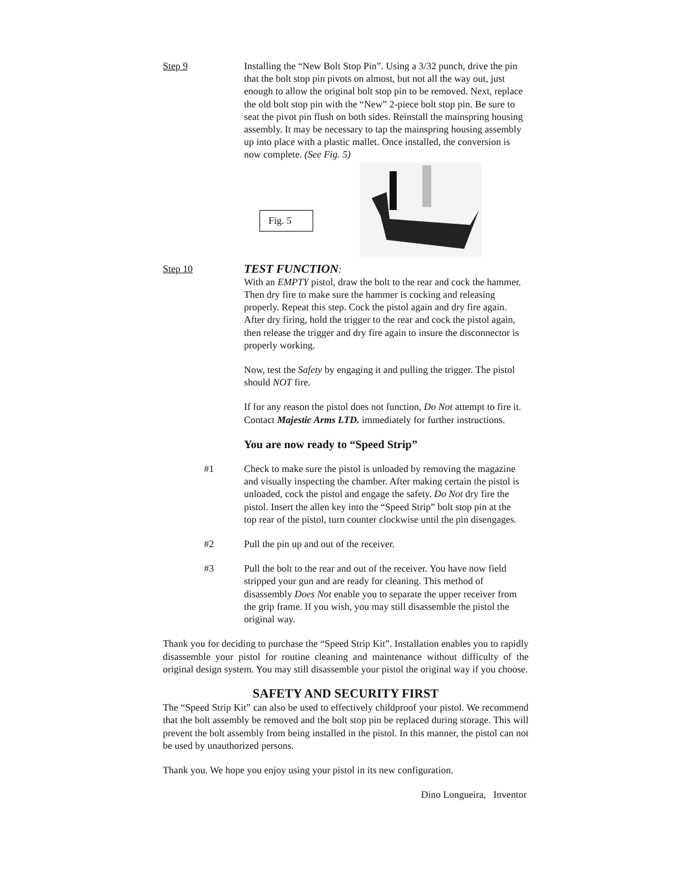Step 9 Installing the “New Bolt Stop Pin”. Using a 3/32 punch, drive the pin that the bolt stop pin pivots on almost, but not all the way out, just enough to allow the original bolt stop pin to be removed. Next, replace the old bolt stop pin with the “New” 2-piece bolt stop pin. Be sure to seat the pivot pin flush on both sides. Reinstall the mainspring housing assembly. It may be necessary to tap the mainspring housing assembly up into place with a plastic mallet. Once installed, the conversion is now complete. (See Fig. 5)
Fig. 5
Step 10
TEST FUNCTION:
With an EMPTY pistol, draw the bolt to the rear and cock the hammer. Then dry fire to make sure the hammer is cocking and releasing properly. Repeat this step. Cock the pistol again and dry fire again. After dry firing, hold the trigger to the rear and cock the pistol again, then release the trigger and dry fire again to insure the disconnector is properly working.
Now, test the Safety by engaging it and pulling the trigger. The pistol should NOT fire.
If for any reason the pistol does not function, Do Not attempt to fire it. Contact Majestic Arms LTD. immediately for further instructions.
You are now ready to “Speed Strip”
#1 Check to make sure the pistol is unloaded by removing the magazine and visually inspecting the chamber. After making certain the pistol is unloaded, cock the pistol and engage the safety. Do Not dry fire the pistol. Insert the allen key into the “Speed Strip” bolt stop pin at the top rear of the pistol, turn counter clockwise until the pin disengages.
#2 Pull the pin up and out of the receiver.
#3 Pull the bolt to the rear and out of the receiver. You have now field stripped your gun and are ready for cleaning. This method of disassembly Does Not enable you to separate the upper receiver from the grip frame. If you wish, you may still disassemble the pistol the original way.
Thank you for deciding to purchase the “Speed Strip Kit”. Installation enables you to rapidly disassemble your pistol for routine cleaning and maintenance without difficulty of the original design system. You may still disassemble your pistol the original way if you choose.
SAFETY AND SECURITY FIRST
The “Speed Strip Kit” can also be used to effectively childproof your pistol. We recommend that the bolt assembly be removed and the bolt stop pin be replaced during storage. This will prevent the bolt assembly from being installed in the pistol. In this manner, the pistol can not be used by unauthorized persons.
Thank you. We hope you enjoy using your pistol in its new configuration.
Dino Longueira, Inventor